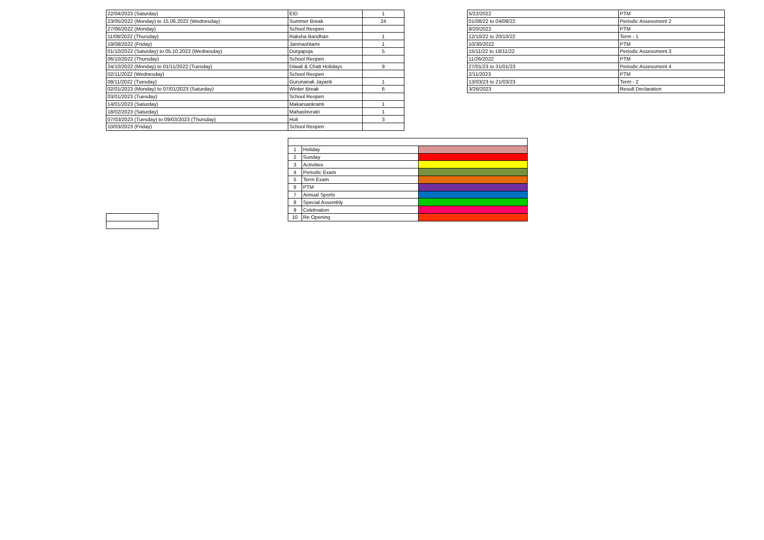| 22/04/2023 (Saturday) | EID | 1 |
| 23/05/2022 (Monday) to 15.06.2022 (Wednesday) | Summer Break | 24 |
| 27/06/2022 (Monday) | School Reopen | |
| 11/08/2022 (Thursday) | Raksha Bandhan | 1 |
| 19/08/2022 (Friday) | Janmashtami | 1 |
| 01/10/2022 (Saturday) to 05.10.2022 (Wednesday) | Durgapuja | 5 |
| 06/10/2022 (Thursday) | School Reopen | |
| 24/10/2022 (Monday) to 01/11/2022 (Tuesday) | Diwali & Chatt Holidays | 9 |
| 02/11/2022 (Wednesday) | School Reopen | |
| 08/11/2022 (Tuesday) | Gurunanak Jayanti | 1 |
| 02/01/2023 (Monday) to 07/01/2023 (Saturday) | Winter Break | 6 |
| 03/01/2023 (Tuesday) | School Reopen | |
| 14/01/2023 (Saturday) | Makarsankranti | 1 |
| 18/02/2023 (Saturday) | Mahashivratri | 1 |
| 07/03/2023 (Tuesday) to 09/03/2023 (Thursday) | Holi | 3 |
| 10/03/2023 (Friday) | School Reopen | |
| 5/22/2022 | PTM |
| 01/08/22 to 04/08/22 | Periodic Assessment 2 |
| 8/20/2022 | PTM |
| 12/10/22 to 20/10/22 | Term - 1 |
| 10/30/2022 | PTM |
| 15/11/22 to 18/11/22 | Periodic Assessment 3 |
| 11/26/2022 | PTM |
| 27/01/23 to 31/01/23 | Periodic Assessment 4 |
| 2/11/2023 | PTM |
| 13/03/23 to 21/03/23 | Term - 2 |
| 3/26/2023 | Result Declaration |
| 1 | Holiday | |
| 2 | Sunday | |
| 3 | Activities | |
| 4 | Periodic Exam | |
| 5 | Term Exam | |
| 6 | PTM | |
| 7 | Annual Sports | |
| 8 | Special Assembly | |
| 9 | Celebration | |
| 10 | Re Opening | |